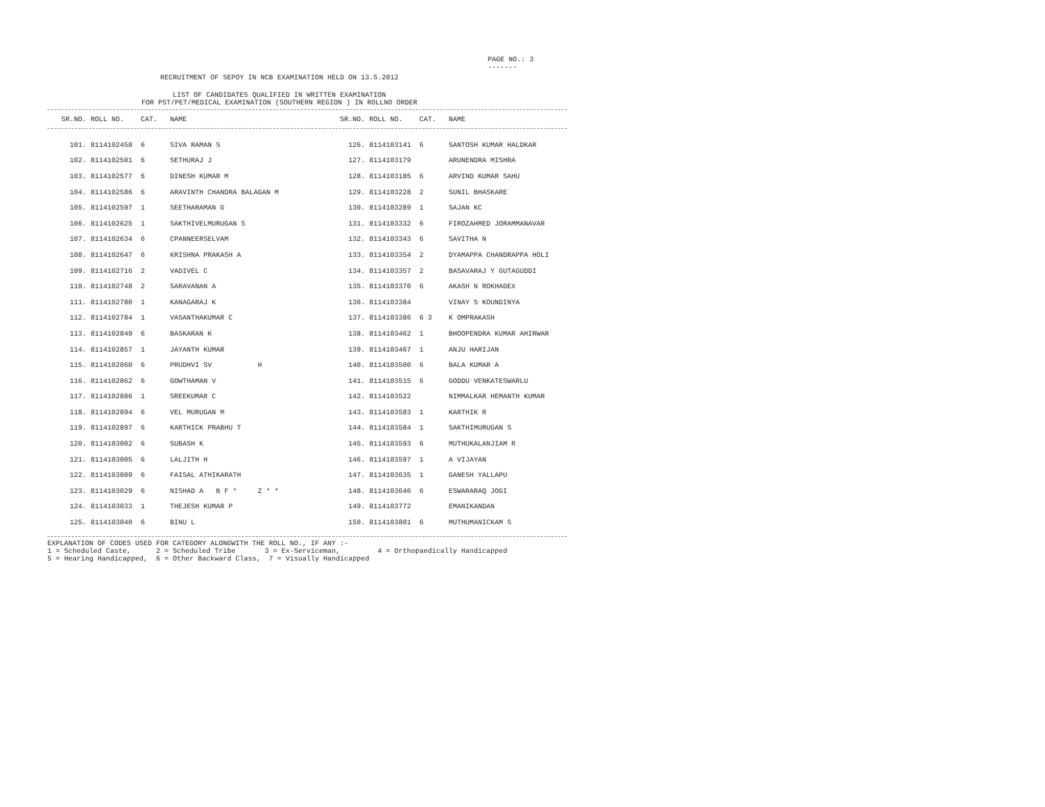PAGE NO.: 3
-------
RECRUITMENT OF SEPOY IN NCB EXAMINATION HELD ON 13.5.2012
LIST OF CANDIDATES QUALIFIED IN WRITTEN EXAMINATION
FOR PST/PET/MEDICAL EXAMINATION (SOUTHERN REGION ) IN ROLLNO ORDER
| SR.NO. | ROLL NO. | CAT. | NAME | SR.NO. | ROLL NO. | CAT. | NAME |
| --- | --- | --- | --- | --- | --- | --- | --- |
| 101. | 8114102458 | 6 | SIVA RAMAN S | 126. | 8114103141 | 6 | SANTOSH KUMAR HALDKAR |
| 102. | 8114102501 | 6 | SETHURAJ J | 127. | 8114103179 | | ARUNENDRA MISHRA |
| 103. | 8114102577 | 6 | DINESH KUMAR M | 128. | 8114103185 | 6 | ARVIND KUMAR SAHU |
| 104. | 8114102586 | 6 | ARAVINTH CHANDRA BALAGAN M | 129. | 8114103228 | 2 | SUNIL BHASKARE |
| 105. | 8114102597 | 1 | SEETHARAMAN G | 130. | 8114103289 | 1 | SAJAN KC |
| 106. | 8114102625 | 1 | SAKTHIVELMURUGAN S | 131. | 8114103332 | 6 | FIROZAHMED JORAMMANAVAR |
| 107. | 8114102634 | 6 | CPANNEERSELVAM | 132. | 8114103343 | 6 | SAVITHA N |
| 108. | 8114102647 | 6 | KRISHNA PRAKASH A | 133. | 8114103354 | 2 | DYAMAPPA CHANDRAPPA HOLI |
| 109. | 8114102716 | 2 | VADIVEL C | 134. | 8114103357 | 2 | BASAVARAJ Y GUTAGUDDI |
| 110. | 8114102748 | 2 | SARAVANAN A | 135. | 8114103370 | 6 | AKASH N ROKHADEX |
| 111. | 8114102780 | 1 | KANAGARAJ K | 136. | 8114103384 | | VINAY S KOUNDINYA |
| 112. | 8114102784 | 1 | VASANTHAKUMAR C | 137. | 8114103386 | 6 3 | K OMPRAKASH |
| 113. | 8114102849 | 6 | BASKARAN K | 138. | 8114103462 | 1 | BHOOPENDRA KUMAR AHIRWAR |
| 114. | 8114102857 | 1 | JAYANTH KUMAR | 139. | 8114103467 | 1 | ANJU HARIJAN |
| 115. | 8114102860 | 6 | PRUDHVI SV H | 140. | 8114103500 | 6 | BALA KUMAR A |
| 116. | 8114102862 | 6 | GOWTHAMAN V | 141. | 8114103515 | 6 | GODDU VENKATESWARLU |
| 117. | 8114102886 | 1 | SREEKUMAR C | 142. | 8114103522 | | NIMMALKAR HEMANTH KUMAR |
| 118. | 8114102894 | 6 | VEL MURUGAN M | 143. | 8114103583 | 1 | KARTHIK R |
| 119. | 8114102897 | 6 | KARTHICK PRABHU T | 144. | 8114103584 | 1 | SAKTHIMURUGAN S |
| 120. | 8114103002 | 6 | SUBASH K | 145. | 8114103593 | 6 | MUTHUKALANJIAM R |
| 121. | 8114103005 | 6 | LALJITH H | 146. | 8114103597 | 1 | A VIJAYAN |
| 122. | 8114103009 | 6 | FAISAL ATHIKARATH | 147. | 8114103635 | 1 | GANESH YALLAPU |
| 123. | 8114103029 | 6 | NISHAD A B F * Z * * | 148. | 8114103646 | 6 | ESWARARAQ JOGI |
| 124. | 8114103033 | 1 | THEJESH KUMAR P | 149. | 8114103772 | | EMANIKANDAN |
| 125. | 8114103040 | 6 | BINU L | 150. | 8114103801 | 6 | MUTHUMANICKAM S |
EXPLANATION OF CODES USED FOR CATEGORY ALONGWITH THE ROLL NO., IF ANY :- 1 = Scheduled Caste, 2 = Scheduled Tribe 3 = Ex-Serviceman, 4 = Orthopaedically Handicapped 5 = Hearing Handicapped, 6 = Other Backward Class, 7 = Visually Handicapped